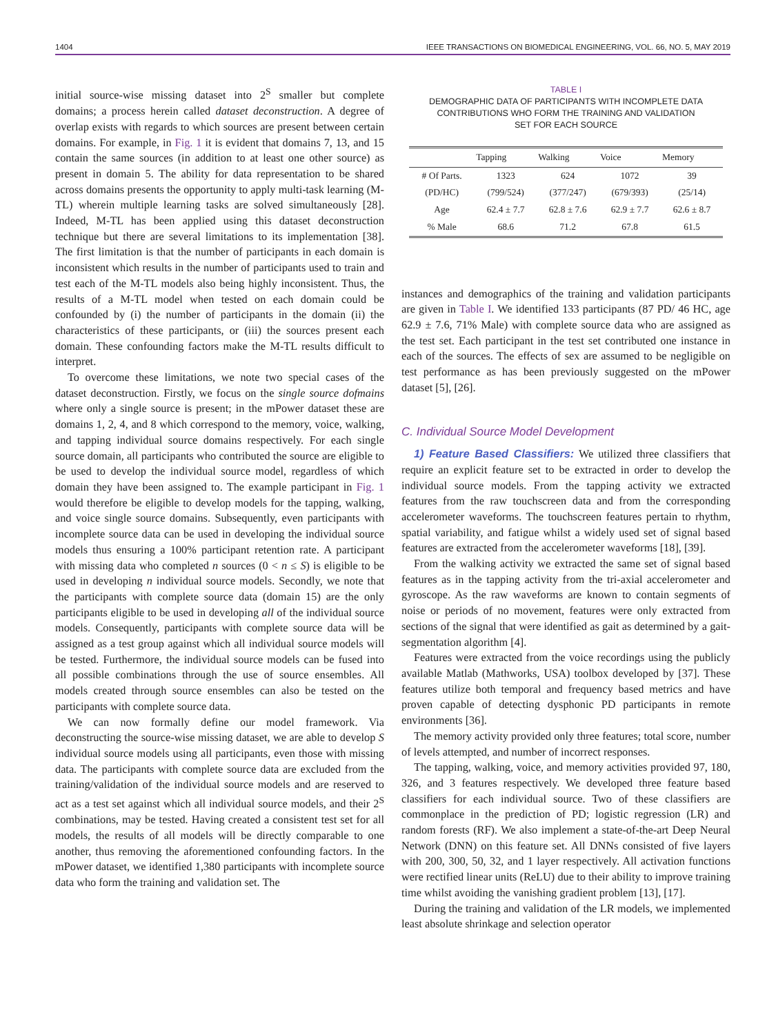1404 IEEE TRANSACTIONS ON BIOMEDICAL ENGINEERING, VOL. 66, NO. 5, MAY 2019
initial source-wise missing dataset into 2<sup>S</sup> smaller but complete domains; a process herein called dataset deconstruction. A degree of overlap exists with regards to which sources are present between certain domains. For example, in Fig. 1 it is evident that domains 7, 13, and 15 contain the same sources (in addition to at least one other source) as present in domain 5. The ability for data representation to be shared across domains presents the opportunity to apply multi-task learning (M-TL) wherein multiple learning tasks are solved simultaneously [28]. Indeed, M-TL has been applied using this dataset deconstruction technique but there are several limitations to its implementation [38]. The first limitation is that the number of participants in each domain is inconsistent which results in the number of participants used to train and test each of the M-TL models also being highly inconsistent. Thus, the results of a M-TL model when tested on each domain could be confounded by (i) the number of participants in the domain (ii) the characteristics of these participants, or (iii) the sources present each domain. These confounding factors make the M-TL results difficult to interpret.
To overcome these limitations, we note two special cases of the dataset deconstruction. Firstly, we focus on the single source dofmains where only a single source is present; in the mPower dataset these are domains 1, 2, 4, and 8 which correspond to the memory, voice, walking, and tapping individual source domains respectively. For each single source domain, all participants who contributed the source are eligible to be used to develop the individual source model, regardless of which domain they have been assigned to. The example participant in Fig. 1 would therefore be eligible to develop models for the tapping, walking, and voice single source domains. Subsequently, even participants with incomplete source data can be used in developing the individual source models thus ensuring a 100% participant retention rate. A participant with missing data who completed n sources (0 < n ≤ S) is eligible to be used in developing n individual source models. Secondly, we note that the participants with complete source data (domain 15) are the only participants eligible to be used in developing all of the individual source models. Consequently, participants with complete source data will be assigned as a test group against which all individual source models will be tested. Furthermore, the individual source models can be fused into all possible combinations through the use of source ensembles. All models created through source ensembles can also be tested on the participants with complete source data.
We can now formally define our model framework. Via deconstructing the source-wise missing dataset, we are able to develop S individual source models using all participants, even those with missing data. The participants with complete source data are excluded from the training/validation of the individual source models and are reserved to act as a test set against which all individual source models, and their 2<sup>S</sup> combinations, may be tested. Having created a consistent test set for all models, the results of all models will be directly comparable to one another, thus removing the aforementioned confounding factors. In the mPower dataset, we identified 1,380 participants with incomplete source data who form the training and validation set. The
TABLE I
DEMOGRAPHIC DATA OF PARTICIPANTS WITH INCOMPLETE DATA
CONTRIBUTIONS WHO FORM THE TRAINING AND VALIDATION
SET FOR EACH SOURCE
| | Tapping | Walking | Voice | Memory |
| --- | --- | --- | --- | --- |
| # Of Parts. | 1323 | 624 | 1072 | 39 |
| (PD/HC) | (799/524) | (377/247) | (679/393) | (25/14) |
| Age | 62.4 ± 7.7 | 62.8 ± 7.6 | 62.9 ± 7.7 | 62.6 ± 8.7 |
| % Male | 68.6 | 71.2 | 67.8 | 61.5 |
instances and demographics of the training and validation participants are given in Table I. We identified 133 participants (87 PD/ 46 HC, age 62.9 ± 7.6, 71% Male) with complete source data who are assigned as the test set. Each participant in the test set contributed one instance in each of the sources. The effects of sex are assumed to be negligible on test performance as has been previously suggested on the mPower dataset [5], [26].
C. Individual Source Model Development
1) Feature Based Classifiers: We utilized three classifiers that require an explicit feature set to be extracted in order to develop the individual source models. From the tapping activity we extracted features from the raw touchscreen data and from the corresponding accelerometer waveforms. The touchscreen features pertain to rhythm, spatial variability, and fatigue whilst a widely used set of signal based features are extracted from the accelerometer waveforms [18], [39].
From the walking activity we extracted the same set of signal based features as in the tapping activity from the tri-axial accelerometer and gyroscope. As the raw waveforms are known to contain segments of noise or periods of no movement, features were only extracted from sections of the signal that were identified as gait as determined by a gait-segmentation algorithm [4].
Features were extracted from the voice recordings using the publicly available Matlab (Mathworks, USA) toolbox developed by [37]. These features utilize both temporal and frequency based metrics and have proven capable of detecting dysphonic PD participants in remote environments [36].
The memory activity provided only three features; total score, number of levels attempted, and number of incorrect responses.
The tapping, walking, voice, and memory activities provided 97, 180, 326, and 3 features respectively. We developed three feature based classifiers for each individual source. Two of these classifiers are commonplace in the prediction of PD; logistic regression (LR) and random forests (RF). We also implement a state-of-the-art Deep Neural Network (DNN) on this feature set. All DNNs consisted of five layers with 200, 300, 50, 32, and 1 layer respectively. All activation functions were rectified linear units (ReLU) due to their ability to improve training time whilst avoiding the vanishing gradient problem [13], [17].
During the training and validation of the LR models, we implemented least absolute shrinkage and selection operator